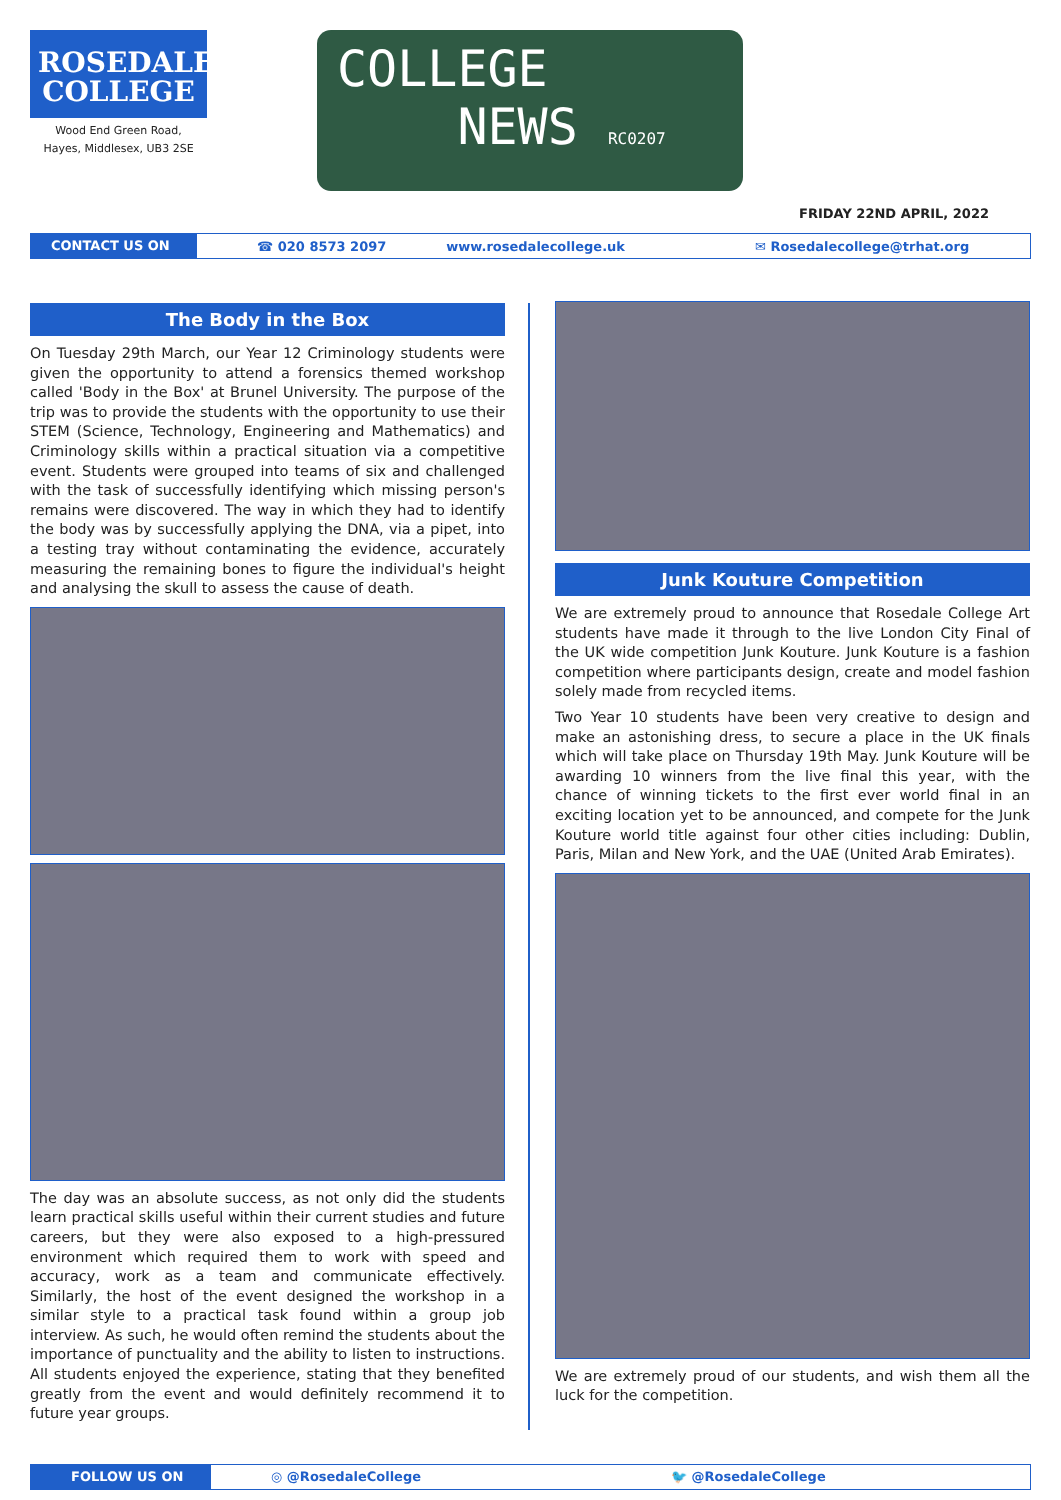ROSEDALE
COLLEGE
Wood End Green Road,
Hayes, Middlesex, UB3 2SE
COLLEGE
NEWS RC0207
FRIDAY 22ND APRIL, 2022
CONTACT US ON
☎ 020 8573 2097 www.rosedalecollege.uk ✉ Rosedalecollege@trhat.org
The Body in the Box
On Tuesday 29th March, our Year 12 Criminology students were given the opportunity to attend a forensics themed workshop called 'Body in the Box' at Brunel University. The purpose of the trip was to provide the students with the opportunity to use their STEM (Science, Technology, Engineering and Mathematics) and Criminology skills within a practical situation via a competitive event. Students were grouped into teams of six and challenged with the task of successfully identifying which missing person's remains were discovered. The way in which they had to identify the body was by successfully applying the DNA, via a pipet, into a testing tray without contaminating the evidence, accurately measuring the remaining bones to figure the individual's height and analysing the skull to assess the cause of death.
The day was an absolute success, as not only did the students learn practical skills useful within their current studies and future careers, but they were also exposed to a high-pressured environment which required them to work with speed and accuracy, work as a team and communicate effectively. Similarly, the host of the event designed the workshop in a similar style to a practical task found within a group job interview. As such, he would often remind the students about the importance of punctuality and the ability to listen to instructions. All students enjoyed the experience, stating that they benefited greatly from the event and would definitely recommend it to future year groups.
Junk Kouture Competition
We are extremely proud to announce that Rosedale College Art students have made it through to the live London City Final of the UK wide competition Junk Kouture. Junk Kouture is a fashion competition where participants design, create and model fashion solely made from recycled items.
Two Year 10 students have been very creative to design and make an astonishing dress, to secure a place in the UK finals which will take place on Thursday 19th May. Junk Kouture will be awarding 10 winners from the live final this year, with the chance of winning tickets to the first ever world final in an exciting location yet to be announced, and compete for the Junk Kouture world title against four other cities including: Dublin, Paris, Milan and New York, and the UAE (United Arab Emirates).
We are extremely proud of our students, and wish them all the luck for the competition.
FOLLOW US ON
◎ @RosedaleCollege 🐦 @RosedaleCollege